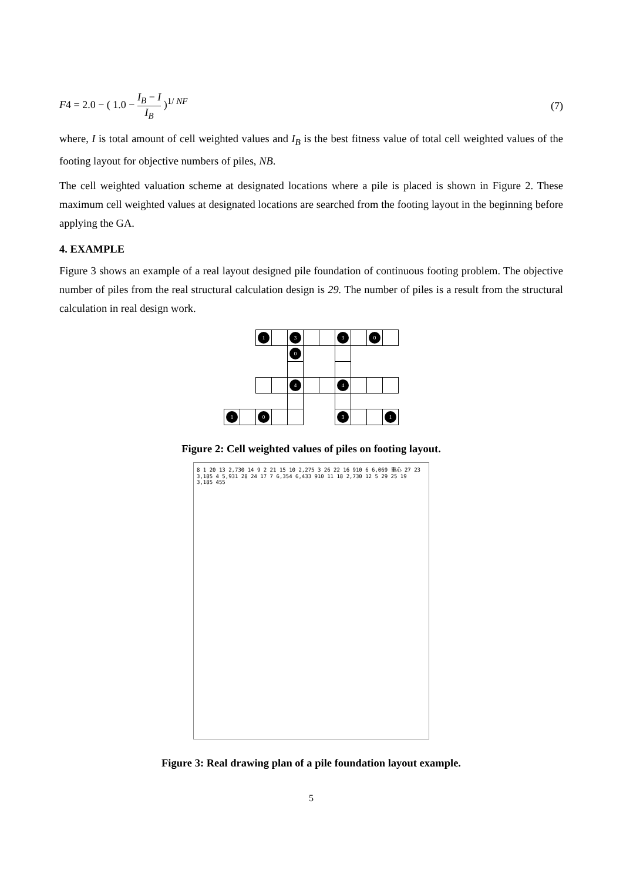F4 = 2.0 − ( 1.0 − I<sub>B</sub> − I I<sub>B</sub> )<sup>1/ NF</sup>
(7)
where, I is total amount of cell weighted values and I<sub>B</sub> is the best fitness value of total cell weighted values of the footing layout for objective numbers of piles, NB.
The cell weighted valuation scheme at designated locations where a pile is placed is shown in Figure 2. These maximum cell weighted values at designated locations are searched from the footing layout in the beginning before applying the GA.
4. EXAMPLE
Figure 3 shows an example of a real layout designed pile foundation of continuous footing problem. The objective number of piles from the real structural calculation design is 29. The number of piles is a result from the structural calculation in real design work.
| | | 1 | | 3 | | | 3 | | 0 | |
| | | | | 0 | | | | | | |
| | | | | 4 | | | 4 | | | |
| 1 | | 0 | | | | | 3 | | | 1 |
Figure 2: Cell weighted values of piles on footing layout.
8 1 20 13 2,730 14 9 2 21 15 10 2,275 3 26 22 16 910 6 6,069 重心 27 23 3,185 4 5,931 28 24 17 7 6,354 6,433 910 11 18 2,730 12 5 29 25 19 3,185 455
Figure 3: Real drawing plan of a pile foundation layout example.
5